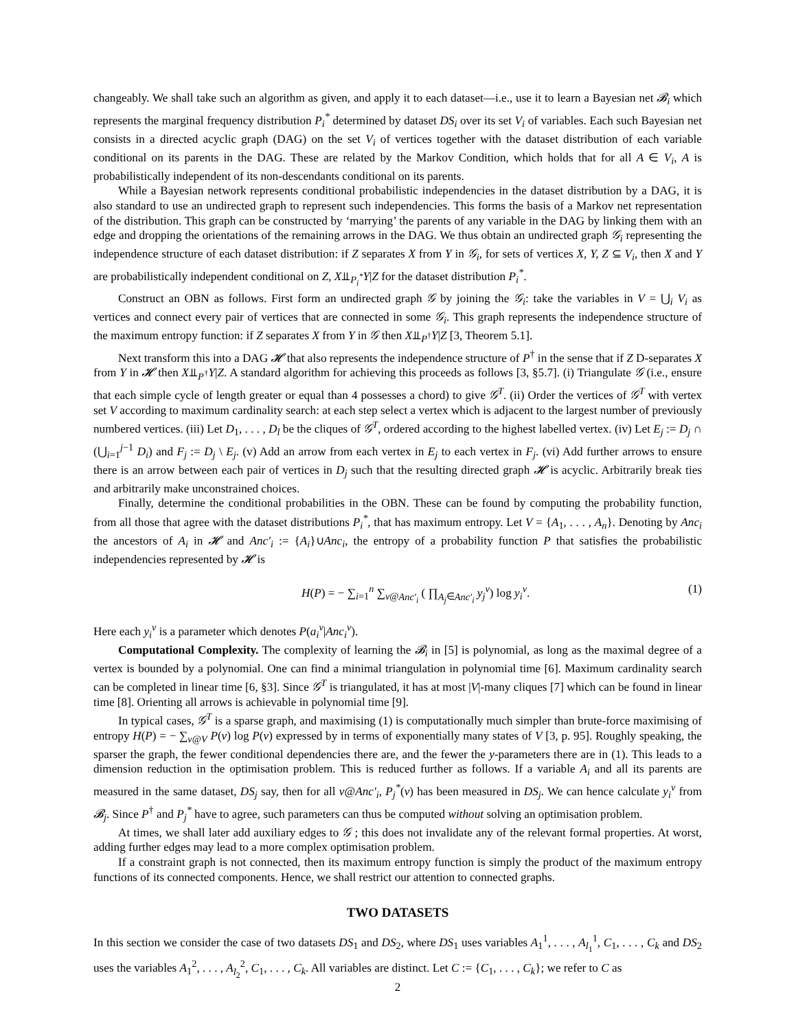changeably. We shall take such an algorithm as given, and apply it to each dataset—i.e., use it to learn a Bayesian net 𝓑<sub>i</sub> which represents the marginal frequency distribution P<sub>i</sub><sup>*</sup> determined by dataset DS<sub>i</sub> over its set V<sub>i</sub> of variables. Each such Bayesian net consists in a directed acyclic graph (DAG) on the set V<sub>i</sub> of vertices together with the dataset distribution of each variable conditional on its parents in the DAG. These are related by the Markov Condition, which holds that for all A ∈ V<sub>i</sub>, A is probabilistically independent of its non-descendants conditional on its parents.
While a Bayesian network represents conditional probabilistic independencies in the dataset distribution by a DAG, it is also standard to use an undirected graph to represent such independencies. This forms the basis of a Markov net representation of the distribution. This graph can be constructed by ‘marrying’ the parents of any variable in the DAG by linking them with an edge and dropping the orientations of the remaining arrows in the DAG. We thus obtain an undirected graph 𝒢<sub>i</sub> representing the independence structure of each dataset distribution: if Z separates X from Y in 𝒢<sub>i</sub>, for sets of vertices X, Y, Z ⊆ V<sub>i</sub>, then X and Y are probabilistically independent conditional on Z, X⫫<sub>P<sub>i</sub><sup>*</sup></sub>Y|Z for the dataset distribution P<sub>i</sub><sup>*</sup>.
Construct an OBN as follows. First form an undirected graph 𝒢 by joining the 𝒢<sub>i</sub>: take the variables in V = ⋃<sub>i</sub> V<sub>i</sub> as vertices and connect every pair of vertices that are connected in some 𝒢<sub>i</sub>. This graph represents the independence structure of the maximum entropy function: if Z separates X from Y in 𝒢 then X⫫<sub>P<sup>†</sup></sub>Y|Z [3, Theorem 5.1].
Next transform this into a DAG 𝓗 that also represents the independence structure of P<sup>†</sup> in the sense that if Z D-separates X from Y in 𝓗 then X⫫<sub>P<sup>†</sup></sub>Y|Z. A standard algorithm for achieving this proceeds as follows [3, §5.7]. (i) Triangulate 𝒢 (i.e., ensure that each simple cycle of length greater or equal than 4 possesses a chord) to give 𝒢<sup>T</sup>. (ii) Order the vertices of 𝒢<sup>T</sup> with vertex set V according to maximum cardinality search: at each step select a vertex which is adjacent to the largest number of previously numbered vertices. (iii) Let D<sub>1</sub>, . . . , D<sub>l</sub> be the cliques of 𝒢<sup>T</sup>, ordered according to the highest labelled vertex. (iv) Let E<sub>j</sub> := D<sub>j</sub> ∩ (⋃<sub>i=1</sub><sup>j−1</sup> D<sub>i</sub>) and F<sub>j</sub> := D<sub>j</sub> \ E<sub>j</sub>. (v) Add an arrow from each vertex in E<sub>j</sub> to each vertex in F<sub>j</sub>. (vi) Add further arrows to ensure there is an arrow between each pair of vertices in D<sub>j</sub> such that the resulting directed graph 𝓗 is acyclic. Arbitrarily break ties and arbitrarily make unconstrained choices.
Finally, determine the conditional probabilities in the OBN. These can be found by computing the probability function, from all those that agree with the dataset distributions P<sub>i</sub><sup>*</sup>, that has maximum entropy. Let V = {A<sub>1</sub>, . . . , A<sub>n</sub>}. Denoting by Anc<sub>i</sub> the ancestors of A<sub>i</sub> in 𝓗 and Anc′<sub>i</sub> := {A<sub>i</sub>}∪Anc<sub>i</sub>, the entropy of a probability function P that satisfies the probabilistic independencies represented by 𝓗 is
H(P) = − ∑<sub>i=1</sub><sup>n</sup> ∑<sub>v@Anc′<sub>i</sub></sub> ( ∏<sub>A<sub>j</sub>∈Anc′<sub>i</sub></sub> y<sub>j</sub><sup>v</sup>) log y<sub>i</sub><sup>v</sup>. (1)
Here each y<sub>i</sub><sup>v</sup> is a parameter which denotes P(a<sub>i</sub><sup>v</sup>|Anc<sub>i</sub><sup>v</sup>).
Computational Complexity. The complexity of learning the 𝓑<sub>i</sub> in [5] is polynomial, as long as the maximal degree of a vertex is bounded by a polynomial. One can find a minimal triangulation in polynomial time [6]. Maximum cardinality search can be completed in linear time [6, §3]. Since 𝒢<sup>T</sup> is triangulated, it has at most |V|-many cliques [7] which can be found in linear time [8]. Orienting all arrows is achievable in polynomial time [9].
In typical cases, 𝒢<sup>T</sup> is a sparse graph, and maximising (1) is computationally much simpler than brute-force maximising of entropy H(P) = − ∑<sub>v@V</sub> P(v) log P(v) expressed by in terms of exponentially many states of V [3, p. 95]. Roughly speaking, the sparser the graph, the fewer conditional dependencies there are, and the fewer the y-parameters there are in (1). This leads to a dimension reduction in the optimisation problem. This is reduced further as follows. If a variable A<sub>i</sub> and all its parents are measured in the same dataset, DS<sub>j</sub> say, then for all v@Anc′<sub>i</sub>, P<sub>j</sub><sup>*</sup>(v) has been measured in DS<sub>j</sub>. We can hence calculate y<sub>i</sub><sup>v</sup> from 𝓑<sub>j</sub>. Since P<sup>†</sup> and P<sub>j</sub><sup>*</sup> have to agree, such parameters can thus be computed without solving an optimisation problem.
At times, we shall later add auxiliary edges to 𝒢 ; this does not invalidate any of the relevant formal properties. At worst, adding further edges may lead to a more complex optimisation problem.
If a constraint graph is not connected, then its maximum entropy function is simply the product of the maximum entropy functions of its connected components. Hence, we shall restrict our attention to connected graphs.
TWO DATASETS
In this section we consider the case of two datasets DS<sub>1</sub> and DS<sub>2</sub>, where DS<sub>1</sub> uses variables A<sub>1</sub><sup>1</sup>, . . . , A<sub>l<sub>1</sub></sub><sup>1</sup>, C<sub>1</sub>, . . . , C<sub>k</sub> and DS<sub>2</sub> uses the variables A<sub>1</sub><sup>2</sup>, . . . , A<sub>l<sub>2</sub></sub><sup>2</sup>, C<sub>1</sub>, . . . , C<sub>k</sub>. All variables are distinct. Let C := {C<sub>1</sub>, . . . , C<sub>k</sub>}; we refer to C as
2